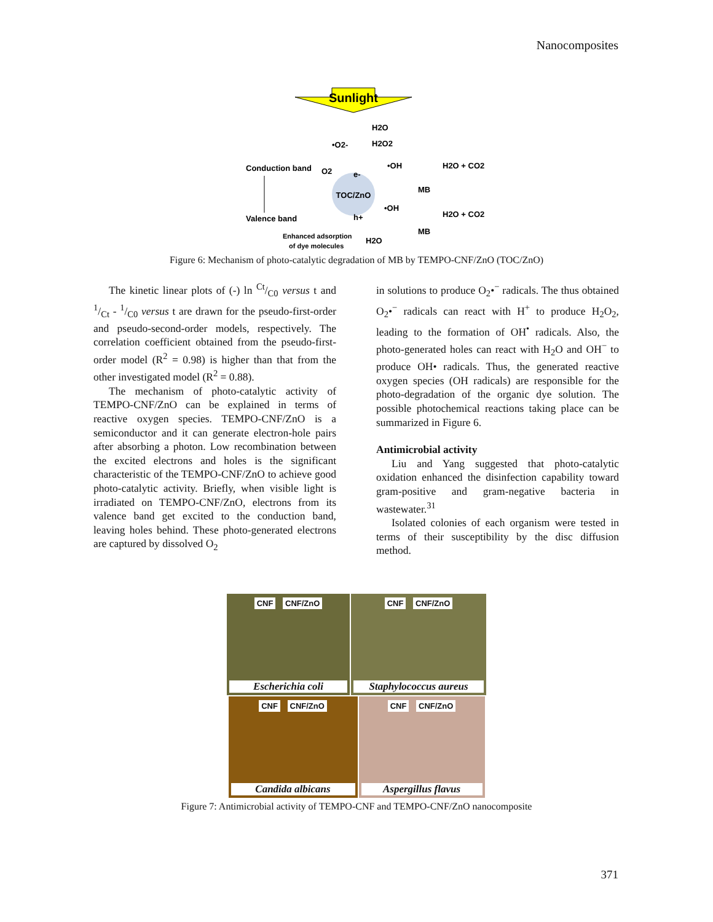Nanocomposites
Sunlight
TOC/ZnO
Conduction band
Valence band
O2
e-
h+
•O2-
H2O
H2O2
•OH
H2O + CO2
MB
•OH
H2O + CO2
MB
Enhanced adsorption
of dye molecules
H2O
Figure 6: Mechanism of photo-catalytic degradation of MB by TEMPO-CNF/ZnO (TOC/ZnO)
The kinetic linear plots of (-) ln Ct/C0 versus t and 1/Ct - 1/C0 versus t are drawn for the pseudo-first-order and pseudo-second-order models, respectively. The correlation coefficient obtained from the pseudo-first-order model (R<sup>2</sup> = 0.98) is higher than that from the other investigated model (R<sup>2</sup> = 0.88).
The mechanism of photo-catalytic activity of TEMPO-CNF/ZnO can be explained in terms of reactive oxygen species. TEMPO-CNF/ZnO is a semiconductor and it can generate electron-hole pairs after absorbing a photon. Low recombination between the excited electrons and holes is the significant characteristic of the TEMPO-CNF/ZnO to achieve good photo-catalytic activity. Briefly, when visible light is irradiated on TEMPO-CNF/ZnO, electrons from its valence band get excited to the conduction band, leaving holes behind. These photo-generated electrons are captured by dissolved O<sub>2</sub>
in solutions to produce O<sub>2</sub>•<sup>−</sup> radicals. The thus obtained O<sub>2</sub>•<sup>−</sup> radicals can react with H<sup>+</sup> to produce H<sub>2</sub>O<sub>2</sub>, leading to the formation of OH<sup>•</sup> radicals. Also, the photo-generated holes can react with H<sub>2</sub>O and OH<sup>−</sup> to produce OH• radicals. Thus, the generated reactive oxygen species (OH radicals) are responsible for the photo-degradation of the organic dye solution. The possible photochemical reactions taking place can be summarized in Figure 6.
Antimicrobial activity
Liu and Yang suggested that photo-catalytic oxidation enhanced the disinfection capability toward gram-positive and gram-negative bacteria in wastewater.<sup>31</sup>
Isolated colonies of each organism were tested in terms of their susceptibility by the disc diffusion method.
CNF CNF/ZnO
Escherichia coli
CNF CNF/ZnO
Staphylococcus aureus
CNF CNF/ZnO
Candida albicans
CNF CNF/ZnO
Aspergillus flavus
Figure 7: Antimicrobial activity of TEMPO-CNF and TEMPO-CNF/ZnO nanocomposite
371